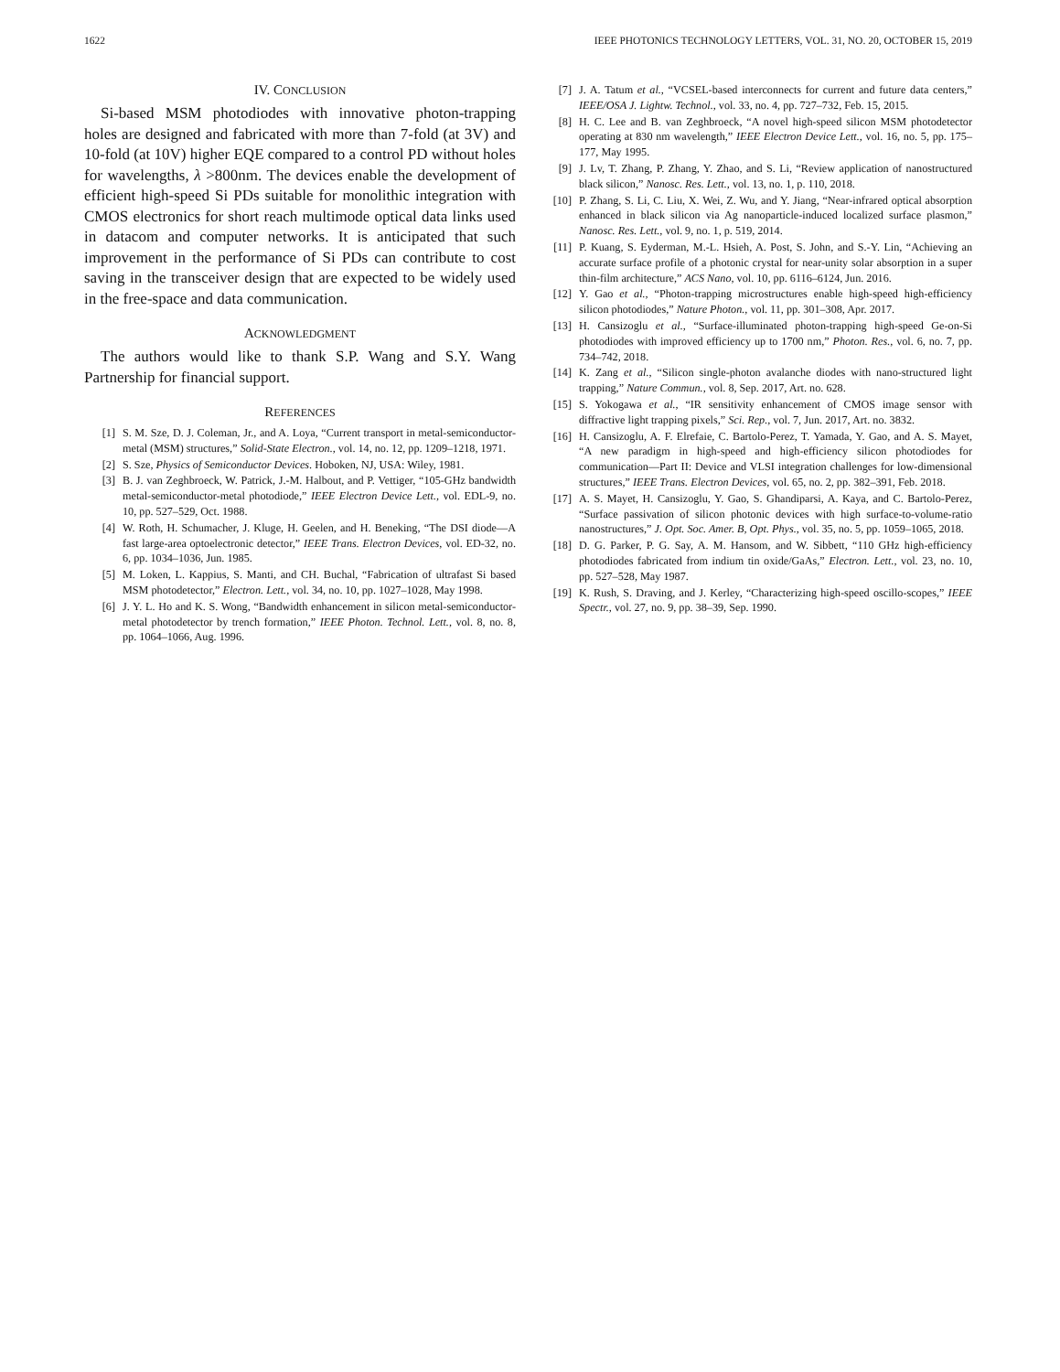1622 IEEE PHOTONICS TECHNOLOGY LETTERS, VOL. 31, NO. 20, OCTOBER 15, 2019
IV. CONCLUSION
Si-based MSM photodiodes with innovative photon-trapping holes are designed and fabricated with more than 7-fold (at 3V) and 10-fold (at 10V) higher EQE compared to a control PD without holes for wavelengths, λ >800nm. The devices enable the development of efficient high-speed Si PDs suitable for monolithic integration with CMOS electronics for short reach multimode optical data links used in datacom and computer networks. It is anticipated that such improvement in the performance of Si PDs can contribute to cost saving in the transceiver design that are expected to be widely used in the free-space and data communication.
ACKNOWLEDGMENT
The authors would like to thank S.P. Wang and S.Y. Wang Partnership for financial support.
REFERENCES
[1] S. M. Sze, D. J. Coleman, Jr., and A. Loya, “Current transport in metal-semiconductor-metal (MSM) structures,” Solid-State Electron., vol. 14, no. 12, pp. 1209–1218, 1971.
[2] S. Sze, Physics of Semiconductor Devices. Hoboken, NJ, USA: Wiley, 1981.
[3] B. J. van Zeghbroeck, W. Patrick, J.-M. Halbout, and P. Vettiger, “105-GHz bandwidth metal-semiconductor-metal photodiode,” IEEE Electron Device Lett., vol. EDL-9, no. 10, pp. 527–529, Oct. 1988.
[4] W. Roth, H. Schumacher, J. Kluge, H. Geelen, and H. Beneking, “The DSI diode—A fast large-area optoelectronic detector,” IEEE Trans. Electron Devices, vol. ED-32, no. 6, pp. 1034–1036, Jun. 1985.
[5] M. Loken, L. Kappius, S. Manti, and CH. Buchal, “Fabrication of ultrafast Si based MSM photodetector,” Electron. Lett., vol. 34, no. 10, pp. 1027–1028, May 1998.
[6] J. Y. L. Ho and K. S. Wong, “Bandwidth enhancement in silicon metal-semiconductor-metal photodetector by trench formation,” IEEE Photon. Technol. Lett., vol. 8, no. 8, pp. 1064–1066, Aug. 1996.
[7] J. A. Tatum et al., “VCSEL-based interconnects for current and future data centers,” IEEE/OSA J. Lightw. Technol., vol. 33, no. 4, pp. 727–732, Feb. 15, 2015.
[8] H. C. Lee and B. van Zeghbroeck, “A novel high-speed silicon MSM photodetector operating at 830 nm wavelength,” IEEE Electron Device Lett., vol. 16, no. 5, pp. 175–177, May 1995.
[9] J. Lv, T. Zhang, P. Zhang, Y. Zhao, and S. Li, “Review application of nanostructured black silicon,” Nanosc. Res. Lett., vol. 13, no. 1, p. 110, 2018.
[10] P. Zhang, S. Li, C. Liu, X. Wei, Z. Wu, and Y. Jiang, “Near-infrared optical absorption enhanced in black silicon via Ag nanoparticle-induced localized surface plasmon,” Nanosc. Res. Lett., vol. 9, no. 1, p. 519, 2014.
[11] P. Kuang, S. Eyderman, M.-L. Hsieh, A. Post, S. John, and S.-Y. Lin, “Achieving an accurate surface profile of a photonic crystal for near-unity solar absorption in a super thin-film architecture,” ACS Nano, vol. 10, pp. 6116–6124, Jun. 2016.
[12] Y. Gao et al., “Photon-trapping microstructures enable high-speed high-efficiency silicon photodiodes,” Nature Photon., vol. 11, pp. 301–308, Apr. 2017.
[13] H. Cansizoglu et al., “Surface-illuminated photon-trapping high-speed Ge-on-Si photodiodes with improved efficiency up to 1700 nm,” Photon. Res., vol. 6, no. 7, pp. 734–742, 2018.
[14] K. Zang et al., “Silicon single-photon avalanche diodes with nano-structured light trapping,” Nature Commun., vol. 8, Sep. 2017, Art. no. 628.
[15] S. Yokogawa et al., “IR sensitivity enhancement of CMOS image sensor with diffractive light trapping pixels,” Sci. Rep., vol. 7, Jun. 2017, Art. no. 3832.
[16] H. Cansizoglu, A. F. Elrefaie, C. Bartolo-Perez, T. Yamada, Y. Gao, and A. S. Mayet, “A new paradigm in high-speed and high-efficiency silicon photodiodes for communication—Part II: Device and VLSI integration challenges for low-dimensional structures,” IEEE Trans. Electron Devices, vol. 65, no. 2, pp. 382–391, Feb. 2018.
[17] A. S. Mayet, H. Cansizoglu, Y. Gao, S. Ghandiparsi, A. Kaya, and C. Bartolo-Perez, “Surface passivation of silicon photonic devices with high surface-to-volume-ratio nanostructures,” J. Opt. Soc. Amer. B, Opt. Phys., vol. 35, no. 5, pp. 1059–1065, 2018.
[18] D. G. Parker, P. G. Say, A. M. Hansom, and W. Sibbett, “110 GHz high-efficiency photodiodes fabricated from indium tin oxide/GaAs,” Electron. Lett., vol. 23, no. 10, pp. 527–528, May 1987.
[19] K. Rush, S. Draving, and J. Kerley, “Characterizing high-speed oscillo-scopes,” IEEE Spectr., vol. 27, no. 9, pp. 38–39, Sep. 1990.